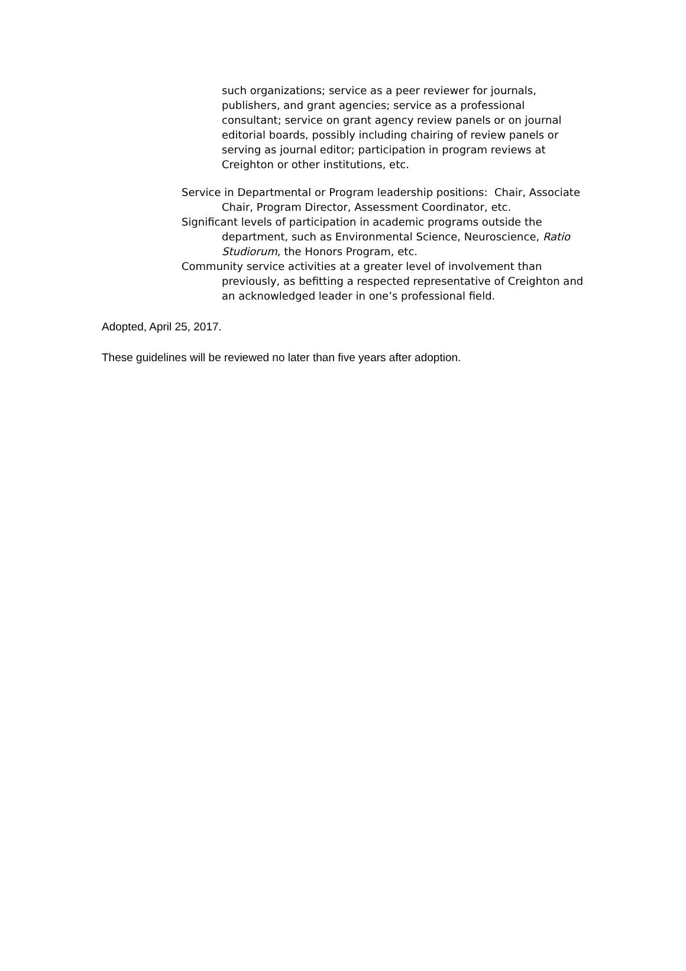such organizations; service as a peer reviewer for journals, publishers, and grant agencies; service as a professional consultant; service on grant agency review panels or on journal editorial boards, possibly including chairing of review panels or serving as journal editor; participation in program reviews at Creighton or other institutions, etc.
Service in Departmental or Program leadership positions: Chair, Associate Chair, Program Director, Assessment Coordinator, etc.
Significant levels of participation in academic programs outside the department, such as Environmental Science, Neuroscience, Ratio Studiorum, the Honors Program, etc.
Community service activities at a greater level of involvement than previously, as befitting a respected representative of Creighton and an acknowledged leader in one’s professional field.
Adopted, April 25, 2017.
These guidelines will be reviewed no later than five years after adoption.